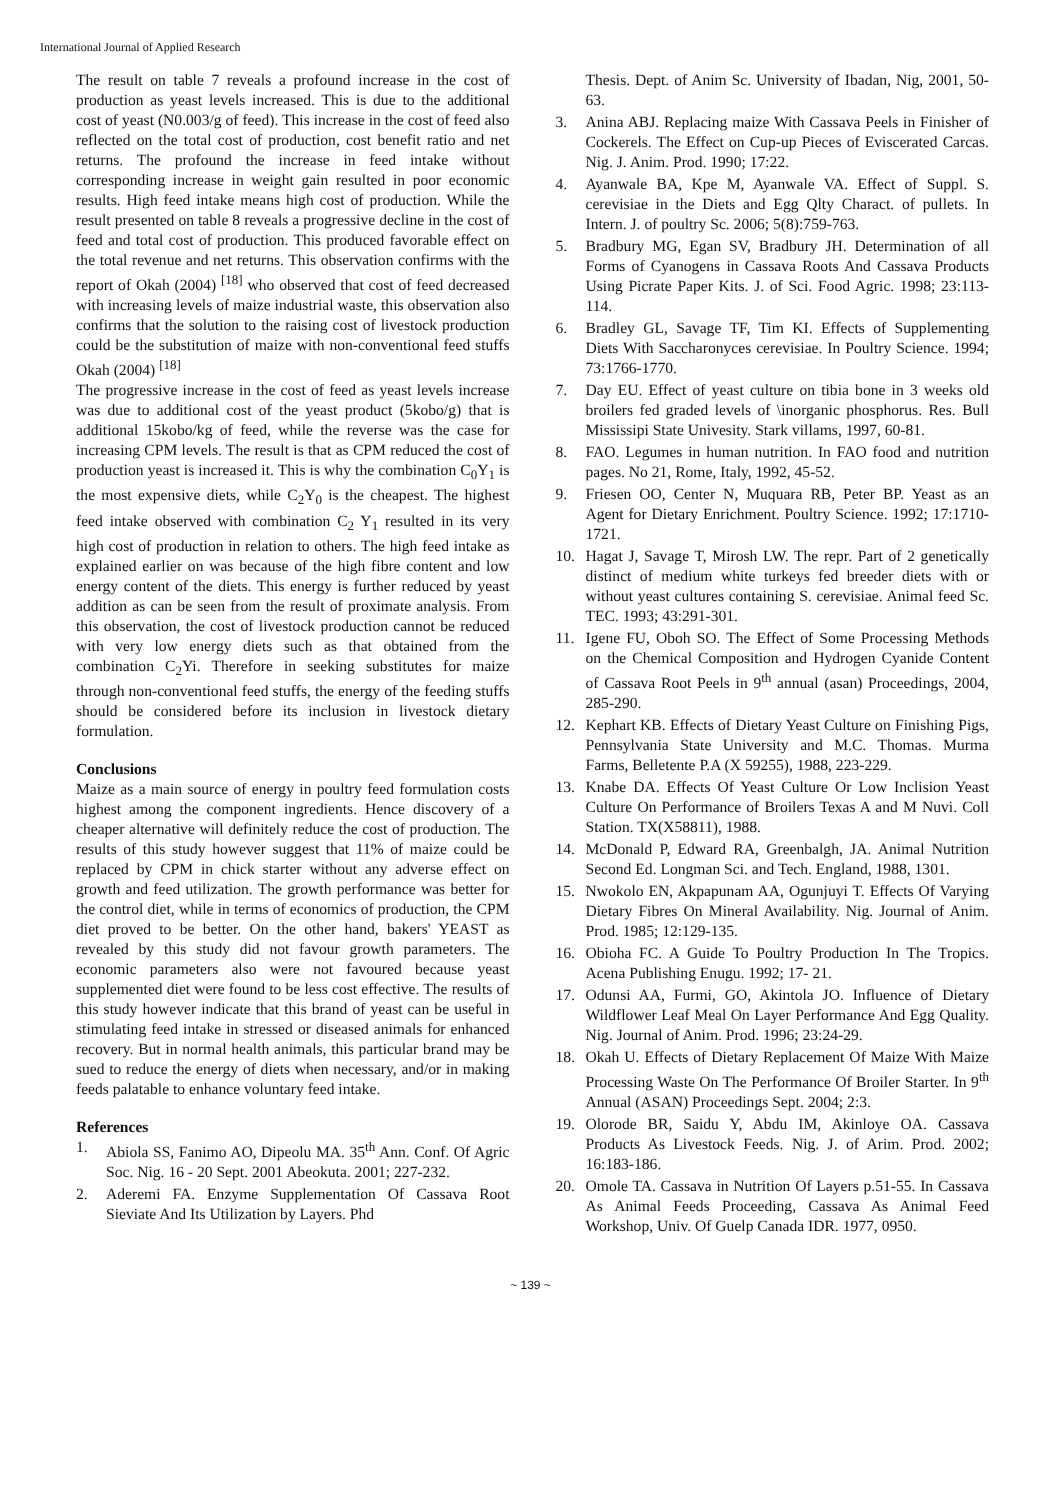International Journal of Applied Research
The result on table 7 reveals a profound increase in the cost of production as yeast levels increased. This is due to the additional cost of yeast (N0.003/g of feed). This increase in the cost of feed also reflected on the total cost of production, cost benefit ratio and net returns. The profound the increase in feed intake without corresponding increase in weight gain resulted in poor economic results. High feed intake means high cost of production. While the result presented on table 8 reveals a progressive decline in the cost of feed and total cost of production. This produced favorable effect on the total revenue and net returns. This observation confirms with the report of Okah (2004) <sup>[18]</sup> who observed that cost of feed decreased with increasing levels of maize industrial waste, this observation also confirms that the solution to the raising cost of livestock production could be the substitution of maize with non-conventional feed stuffs Okah (2004) <sup>[18]</sup>
The progressive increase in the cost of feed as yeast levels increase was due to additional cost of the yeast product (5kobo/g) that is additional 15kobo/kg of feed, while the reverse was the case for increasing CPM levels. The result is that as CPM reduced the cost of production yeast is increased it. This is why the combination C<sub>0</sub>Y<sub>1</sub> is the most expensive diets, while C<sub>2</sub>Y<sub>0</sub> is the cheapest. The highest feed intake observed with combination C<sub>2</sub> Y<sub>1</sub> resulted in its very high cost of production in relation to others. The high feed intake as explained earlier on was because of the high fibre content and low energy content of the diets. This energy is further reduced by yeast addition as can be seen from the result of proximate analysis. From this observation, the cost of livestock production cannot be reduced with very low energy diets such as that obtained from the combination C<sub>2</sub>Yi. Therefore in seeking substitutes for maize through non-conventional feed stuffs, the energy of the feeding stuffs should be considered before its inclusion in livestock dietary formulation.
Conclusions
Maize as a main source of energy in poultry feed formulation costs highest among the component ingredients. Hence discovery of a cheaper alternative will definitely reduce the cost of production. The results of this study however suggest that 11% of maize could be replaced by CPM in chick starter without any adverse effect on growth and feed utilization. The growth performance was better for the control diet, while in terms of economics of production, the CPM diet proved to be better. On the other hand, bakers' YEAST as revealed by this study did not favour growth parameters. The economic parameters also were not favoured because yeast supplemented diet were found to be less cost effective. The results of this study however indicate that this brand of yeast can be useful in stimulating feed intake in stressed or diseased animals for enhanced recovery. But in normal health animals, this particular brand may be sued to reduce the energy of diets when necessary, and/or in making feeds palatable to enhance voluntary feed intake.
References
1. Abiola SS, Fanimo AO, Dipeolu MA. 35<sup>th</sup> Ann. Conf. Of Agric Soc. Nig. 16 - 20 Sept. 2001 Abeokuta. 2001; 227-232.
2. Aderemi FA. Enzyme Supplementation Of Cassava Root Sieviate And Its Utilization by Layers. Phd
Thesis. Dept. of Anim Sc. University of Ibadan, Nig, 2001, 50-63.
3. Anina ABJ. Replacing maize With Cassava Peels in Finisher of Cockerels. The Effect on Cup-up Pieces of Eviscerated Carcas. Nig. J. Anim. Prod. 1990; 17:22.
4. Ayanwale BA, Kpe M, Ayanwale VA. Effect of Suppl. S. cerevisiae in the Diets and Egg Qlty Charact. of pullets. In Intern. J. of poultry Sc. 2006; 5(8):759-763.
5. Bradbury MG, Egan SV, Bradbury JH. Determination of all Forms of Cyanogens in Cassava Roots And Cassava Products Using Picrate Paper Kits. J. of Sci. Food Agric. 1998; 23:113-114.
6. Bradley GL, Savage TF, Tim KI. Effects of Supplementing Diets With Saccharonyces cerevisiae. In Poultry Science. 1994; 73:1766-1770.
7. Day EU. Effect of yeast culture on tibia bone in 3 weeks old broilers fed graded levels of \inorganic phosphorus. Res. Bull Mississipi State Univesity. Stark villams, 1997, 60-81.
8. FAO. Legumes in human nutrition. In FAO food and nutrition pages. No 21, Rome, Italy, 1992, 45-52.
9. Friesen OO, Center N, Muquara RB, Peter BP. Yeast as an Agent for Dietary Enrichment. Poultry Science. 1992; 17:1710-1721.
10. Hagat J, Savage T, Mirosh LW. The repr. Part of 2 genetically distinct of medium white turkeys fed breeder diets with or without yeast cultures containing S. cerevisiae. Animal feed Sc. TEC. 1993; 43:291-301.
11. Igene FU, Oboh SO. The Effect of Some Processing Methods on the Chemical Composition and Hydrogen Cyanide Content of Cassava Root Peels in 9<sup>th</sup> annual (asan) Proceedings, 2004, 285-290.
12. Kephart KB. Effects of Dietary Yeast Culture on Finishing Pigs, Pennsylvania State University and M.C. Thomas. Murma Farms, Belletente P.A (X 59255), 1988, 223-229.
13. Knabe DA. Effects Of Yeast Culture Or Low Inclision Yeast Culture On Performance of Broilers Texas A and M Nuvi. Coll Station. TX(X58811), 1988.
14. McDonald P, Edward RA, Greenbalgh, JA. Animal Nutrition Second Ed. Longman Sci. and Tech. England, 1988, 1301.
15. Nwokolo EN, Akpapunam AA, Ogunjuyi T. Effects Of Varying Dietary Fibres On Mineral Availability. Nig. Journal of Anim. Prod. 1985; 12:129-135.
16. Obioha FC. A Guide To Poultry Production In The Tropics. Acena Publishing Enugu. 1992; 17- 21.
17. Odunsi AA, Furmi, GO, Akintola JO. Influence of Dietary Wildflower Leaf Meal On Layer Performance And Egg Quality. Nig. Journal of Anim. Prod. 1996; 23:24-29.
18. Okah U. Effects of Dietary Replacement Of Maize With Maize Processing Waste On The Performance Of Broiler Starter. In 9<sup>th</sup> Annual (ASAN) Proceedings Sept. 2004; 2:3.
19. Olorode BR, Saidu Y, Abdu IM, Akinloye OA. Cassava Products As Livestock Feeds. Nig. J. of Arim. Prod. 2002; 16:183-186.
20. Omole TA. Cassava in Nutrition Of Layers p.51-55. In Cassava As Animal Feeds Proceeding, Cassava As Animal Feed Workshop, Univ. Of Guelp Canada IDR. 1977, 0950.
~ 139 ~